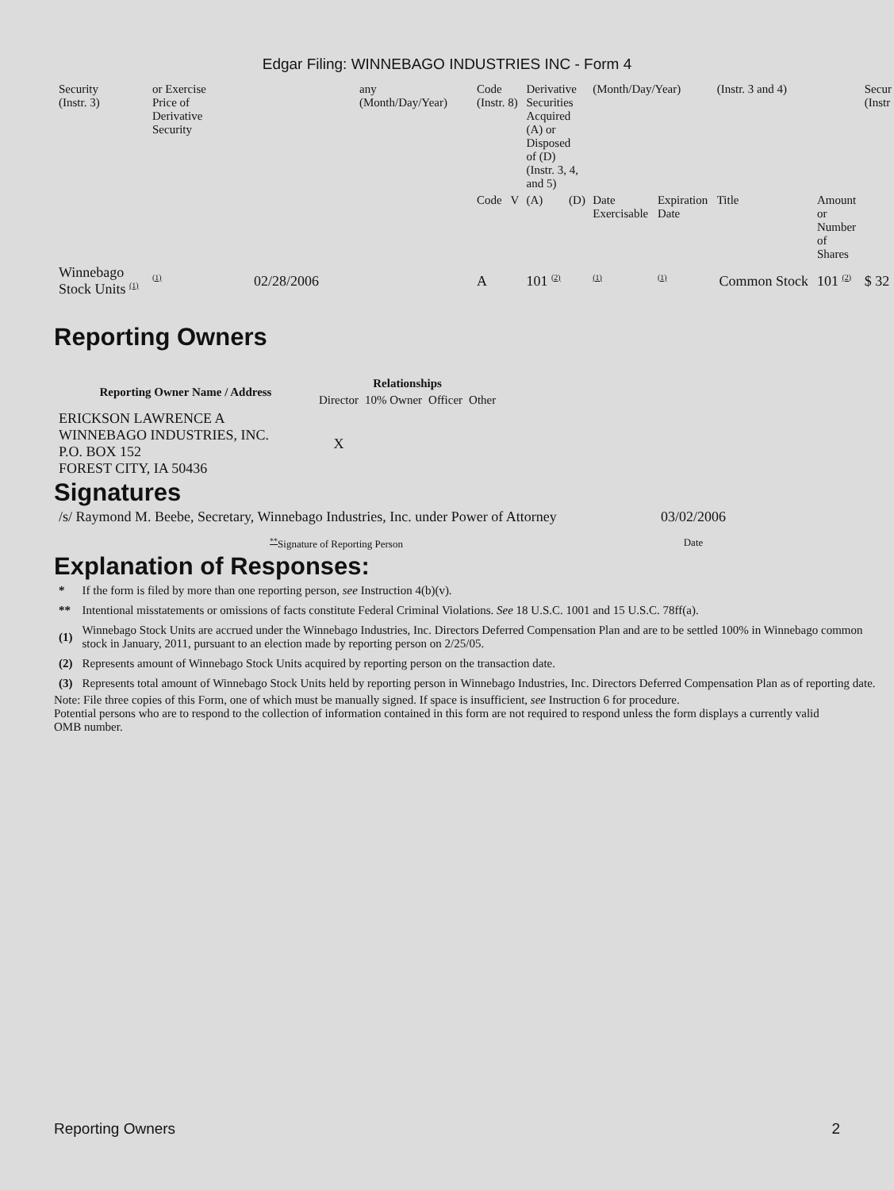Edgar Filing: WINNEBAGO INDUSTRIES INC - Form 4
| Security (Instr. 3) | or Exercise Price of Derivative Security | | any (Month/Day/Year) | Code (Instr. 8) | | Derivative Securities Acquired (A) or Disposed of (D) (Instr. 3, 4, and 5) | | (Month/Day/Year) | | (Instr. 3 and 4) | | Secur (Instr |
| | | | | Code | V | (A) | (D) | Date Exercisable | Expiration Date | Title | Amount or Number of Shares | |
| Winnebago Stock Units <sup>(1)</sup> | <sup>(1)</sup> | 02/28/2006 | | A | | 101 <sup>(2)</sup> | | <sup>(1)</sup> | <sup>(1)</sup> | Common Stock | 101 <sup>(2)</sup> | $ 32 |
Reporting Owners
| Reporting Owner Name / Address | Relationships | | | |
| --- | --- | --- | --- | --- |
| | Director | 10% Owner | Officer | Other |
| ERICKSON LAWRENCE A WINNEBAGO INDUSTRIES, INC. P.O. BOX 152 FOREST CITY, IA 50436 | X | | | |
Signatures
| /s/ Raymond M. Beebe, Secretary, Winnebago Industries, Inc. under Power of Attorney | 03/02/2006 |
| <sup>**</sup> Signature of Reporting Person | Date |
Explanation of Responses:
| * | If the form is filed by more than one reporting person, see Instruction 4(b)(v). |
| ** | Intentional misstatements or omissions of facts constitute Federal Criminal Violations. See 18 U.S.C. 1001 and 15 U.S.C. 78ff(a). |
| (1) | Winnebago Stock Units are accrued under the Winnebago Industries, Inc. Directors Deferred Compensation Plan and are to be settled 100% in Winnebago common stock in January, 2011, pursuant to an election made by reporting person on 2/25/05. |
| (2) | Represents amount of Winnebago Stock Units acquired by reporting person on the transaction date. |
| (3) | Represents total amount of Winnebago Stock Units held by reporting person in Winnebago Industries, Inc. Directors Deferred Compensation Plan as of reporting date. |
Note: File three copies of this Form, one of which must be manually signed. If space is insufficient, see Instruction 6 for procedure.
Potential persons who are to respond to the collection of information contained in this form are not required to respond unless the form displays a currently valid OMB number.
Reporting Owners 2